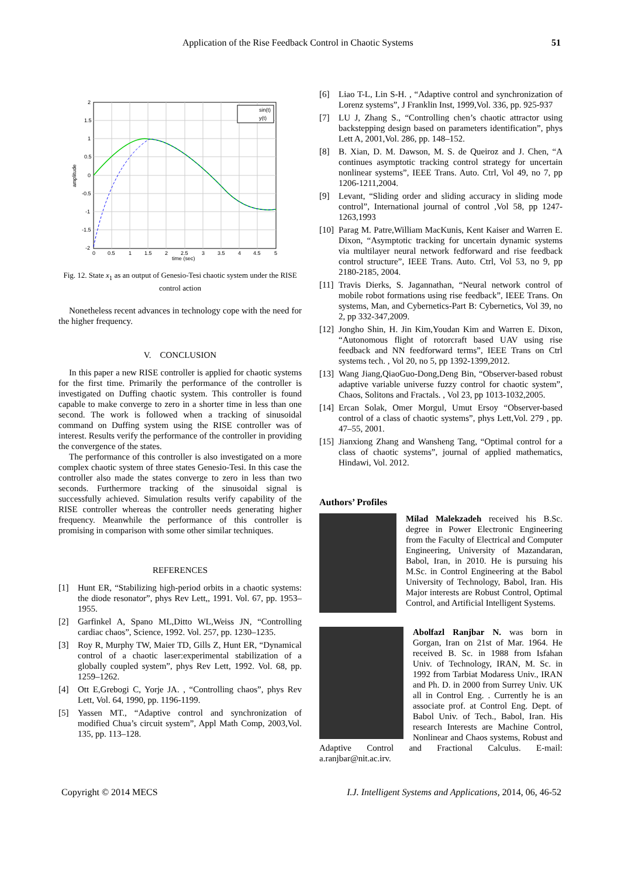Application of the Rise Feedback Control in Chaotic Systems 51
2
1.5
1
0.5
0
-0.5
-1
-1.5
-2
0
0.5
1
1.5
2
2.5
3
3.5
4
4.5
5
time (sec)
amplitude
sin(t)
y(t)
Fig. 12. State x<sub>1</sub> as an output of Genesio-Tesi chaotic system under the RISE control action
Nonetheless recent advances in technology cope with the need for the higher frequency.
V. CONCLUSION
In this paper a new RISE controller is applied for chaotic systems for the first time. Primarily the performance of the controller is investigated on Duffing chaotic system. This controller is found capable to make converge to zero in a shorter time in less than one second. The work is followed when a tracking of sinusoidal command on Duffing system using the RISE controller was of interest. Results verify the performance of the controller in providing the convergence of the states.
The performance of this controller is also investigated on a more complex chaotic system of three states Genesio-Tesi. In this case the controller also made the states converge to zero in less than two seconds. Furthermore tracking of the sinusoidal signal is successfully achieved. Simulation results verify capability of the RISE controller whereas the controller needs generating higher frequency. Meanwhile the performance of this controller is promising in comparison with some other similar techniques.
REFERENCES
[1] Hunt ER, “Stabilizing high-period orbits in a chaotic systems: the diode resonator”, phys Rev Lett,, 1991. Vol. 67, pp. 1953–1955.
[2] Garfinkel A, Spano ML,Ditto WL,Weiss JN, “Controlling cardiac chaos”, Science, 1992. Vol. 257, pp. 1230–1235.
[3] Roy R, Murphy TW, Maier TD, Gills Z, Hunt ER, “Dynamical control of a chaotic laser:experimental stabilization of a globally coupled system”, phys Rev Lett, 1992. Vol. 68, pp. 1259–1262.
[4] Ott E,Grebogi C, Yorje JA. , “Controlling chaos”, phys Rev Lett, Vol. 64, 1990, pp. 1196-1199.
[5] Yassen MT., “Adaptive control and synchronization of modified Chua’s circuit system”, Appl Math Comp, 2003,Vol. 135, pp. 113–128.
[6] Liao T-L, Lin S-H. , “Adaptive control and synchronization of Lorenz systems”, J Franklin Inst, 1999,Vol. 336, pp. 925-937
[7] LU J, Zhang S., “Controlling chen’s chaotic attractor using backstepping design based on parameters identification”, phys Lett A, 2001,Vol. 286, pp. 148–152.
[8] B. Xian, D. M. Dawson, M. S. de Queiroz and J. Chen, “A continues asymptotic tracking control strategy for uncertain nonlinear systems”, IEEE Trans. Auto. Ctrl, Vol 49, no 7, pp 1206-1211,2004.
[9] Levant, “Sliding order and sliding accuracy in sliding mode control”, International journal of control ,Vol 58, pp 1247-1263,1993
[10]
Parag M. Patre,William MacKunis, Kent Kaiser and Warren E. Dixon, “Asymptotic tracking for uncertain dynamic systems via multilayer neural network fedforward and rise feedback control structure”, IEEE Trans. Auto. Ctrl, Vol 53, no 9, pp 2180-2185, 2004.
[11]
Travis Dierks, S. Jagannathan, “Neural network control of mobile robot formations using rise feedback”, IEEE Trans. On systems, Man, and Cybernetics-Part B: Cybernetics, Vol 39, no 2, pp 332-347,2009.
[12]
Jongho Shin, H. Jin Kim,Youdan Kim and Warren E. Dixon, “Autonomous flight of rotorcraft based UAV using rise feedback and NN feedforward terms”, IEEE Trans on Ctrl systems tech. , Vol 20, no 5, pp 1392-1399,2012.
[13]
Wang Jiang,QiaoGuo-Dong,Deng Bin, “Observer-based robust adaptive variable universe fuzzy control for chaotic system”, Chaos, Solitons and Fractals. , Vol 23, pp 1013-1032,2005.
[14]
Ercan Solak, Omer Morgul, Umut Ersoy “Observer-based control of a class of chaotic systems”, phys Lett,Vol. 279 , pp. 47–55, 2001.
[15]
Jianxiong Zhang and Wansheng Tang, “Optimal control for a class of chaotic systems”, journal of applied mathematics, Hindawi, Vol. 2012.
Authors’ Profiles
Milad Malekzadeh received his B.Sc. degree in Power Electronic Engineering from the Faculty of Electrical and Computer Engineering, University of Mazandaran, Babol, Iran, in 2010. He is pursuing his M.Sc. in Control Engineering at the Babol University of Technology, Babol, Iran. His Major interests are Robust Control, Optimal Control, and Artificial Intelligent Systems.
Abolfazl Ranjbar N. was born in Gorgan, Iran on 21st of Mar. 1964. He received B. Sc. in 1988 from Isfahan Univ. of Technology, IRAN, M. Sc. in 1992 from Tarbiat Modaress Univ., IRAN and Ph. D. in 2000 from Surrey Univ. UK all in Control Eng. . Currently he is an associate prof. at Control Eng. Dept. of Babol Univ. of Tech., Babol, Iran. His research Interests are Machine Control, Nonlinear and Chaos systems, Robust and Adaptive Control and Fractional Calculus. E-mail: a.ranjbar@nit.ac.irv.
Copyright © 2014 MECS I.J. Intelligent Systems and Applications, 2014, 06, 46-52